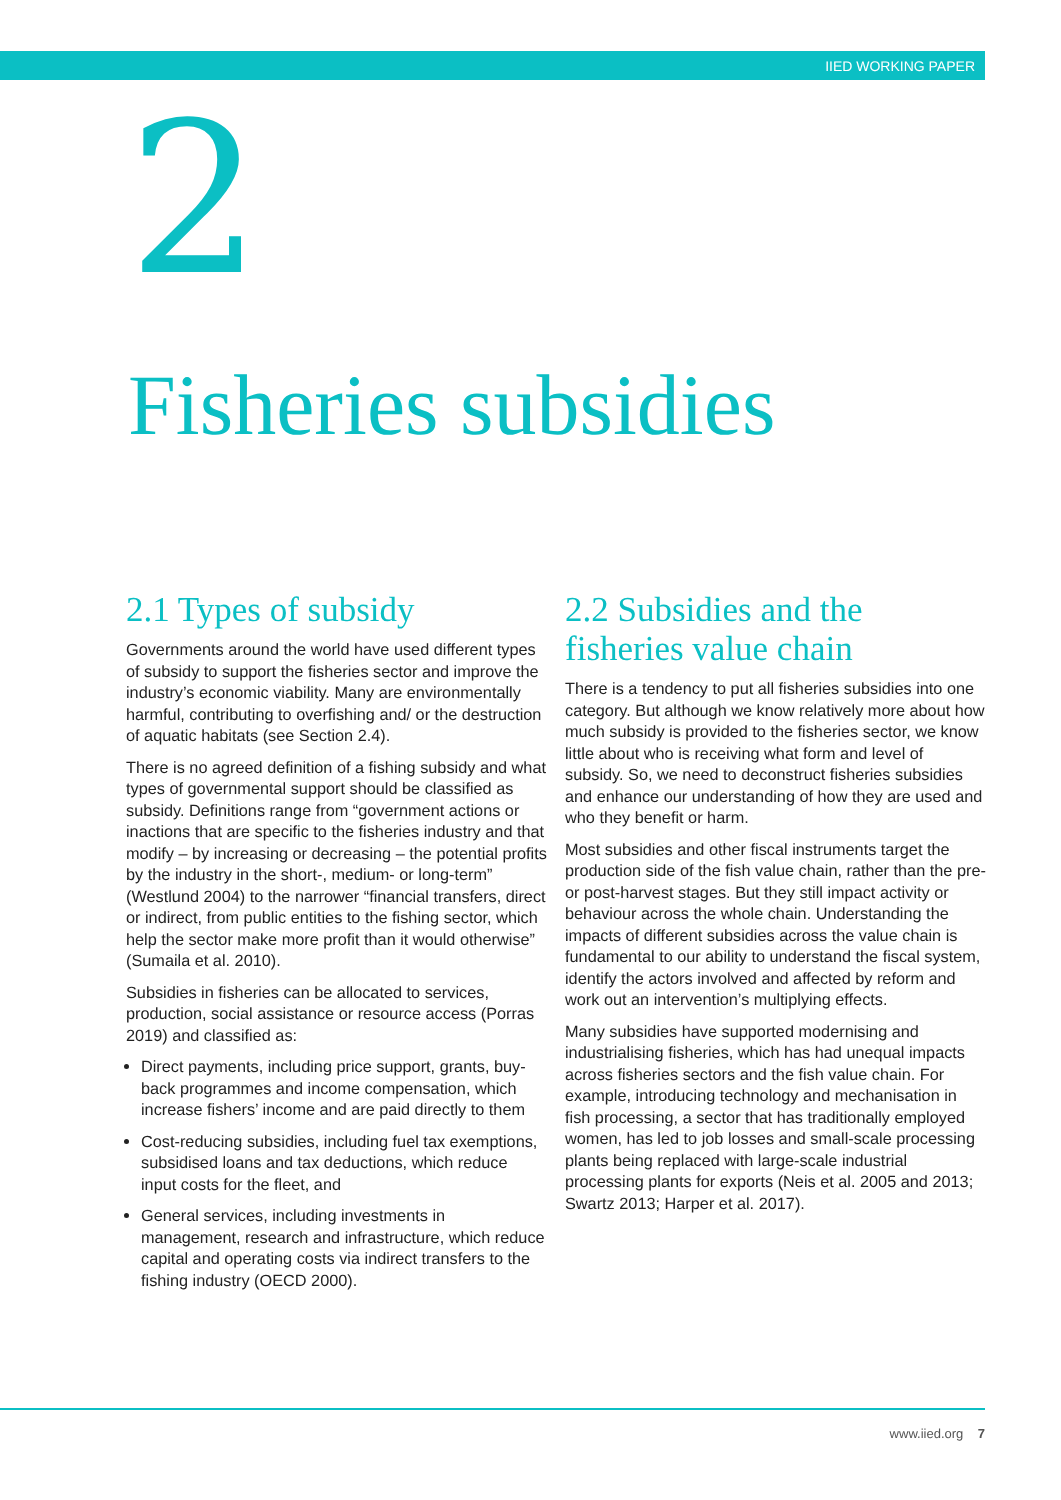IIED WORKING PAPER
2
Fisheries subsidies
2.1 Types of subsidy
Governments around the world have used different types of subsidy to support the fisheries sector and improve the industry’s economic viability. Many are environmentally harmful, contributing to overfishing and/ or the destruction of aquatic habitats (see Section 2.4).
There is no agreed definition of a fishing subsidy and what types of governmental support should be classified as subsidy. Definitions range from “government actions or inactions that are specific to the fisheries industry and that modify – by increasing or decreasing – the potential profits by the industry in the short-, medium- or long-term” (Westlund 2004) to the narrower “financial transfers, direct or indirect, from public entities to the fishing sector, which help the sector make more profit than it would otherwise” (Sumaila et al. 2010).
Subsidies in fisheries can be allocated to services, production, social assistance or resource access (Porras 2019) and classified as:
Direct payments, including price support, grants, buy-back programmes and income compensation, which increase fishers’ income and are paid directly to them
Cost-reducing subsidies, including fuel tax exemptions, subsidised loans and tax deductions, which reduce input costs for the fleet, and
General services, including investments in management, research and infrastructure, which reduce capital and operating costs via indirect transfers to the fishing industry (OECD 2000).
2.2 Subsidies and the fisheries value chain
There is a tendency to put all fisheries subsidies into one category. But although we know relatively more about how much subsidy is provided to the fisheries sector, we know little about who is receiving what form and level of subsidy. So, we need to deconstruct fisheries subsidies and enhance our understanding of how they are used and who they benefit or harm.
Most subsidies and other fiscal instruments target the production side of the fish value chain, rather than the pre- or post-harvest stages. But they still impact activity or behaviour across the whole chain. Understanding the impacts of different subsidies across the value chain is fundamental to our ability to understand the fiscal system, identify the actors involved and affected by reform and work out an intervention’s multiplying effects.
Many subsidies have supported modernising and industrialising fisheries, which has had unequal impacts across fisheries sectors and the fish value chain. For example, introducing technology and mechanisation in fish processing, a sector that has traditionally employed women, has led to job losses and small-scale processing plants being replaced with large-scale industrial processing plants for exports (Neis et al. 2005 and 2013; Swartz 2013; Harper et al. 2017).
www.iied.org 7